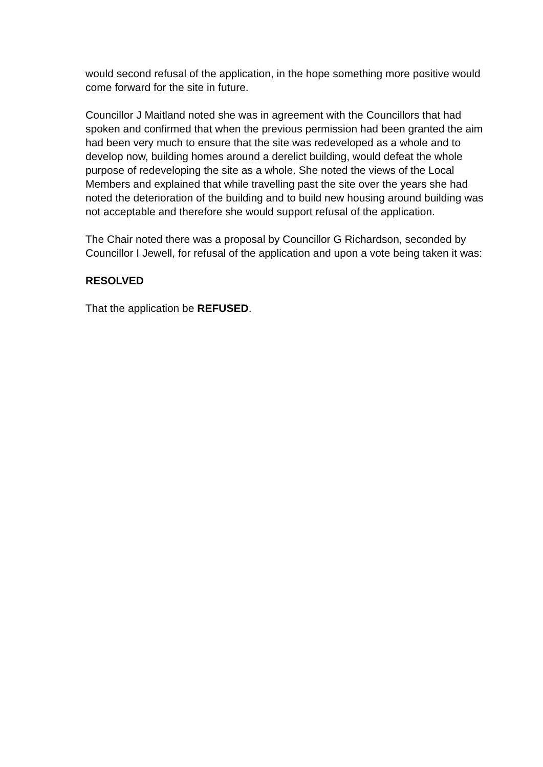would second refusal of the application, in the hope something more positive would come forward for the site in future.
Councillor J Maitland noted she was in agreement with the Councillors that had spoken and confirmed that when the previous permission had been granted the aim had been very much to ensure that the site was redeveloped as a whole and to develop now, building homes around a derelict building, would defeat the whole purpose of redeveloping the site as a whole. She noted the views of the Local Members and explained that while travelling past the site over the years she had noted the deterioration of the building and to build new housing around building was not acceptable and therefore she would support refusal of the application.
The Chair noted there was a proposal by Councillor G Richardson, seconded by Councillor I Jewell, for refusal of the application and upon a vote being taken it was:
RESOLVED
That the application be REFUSED.